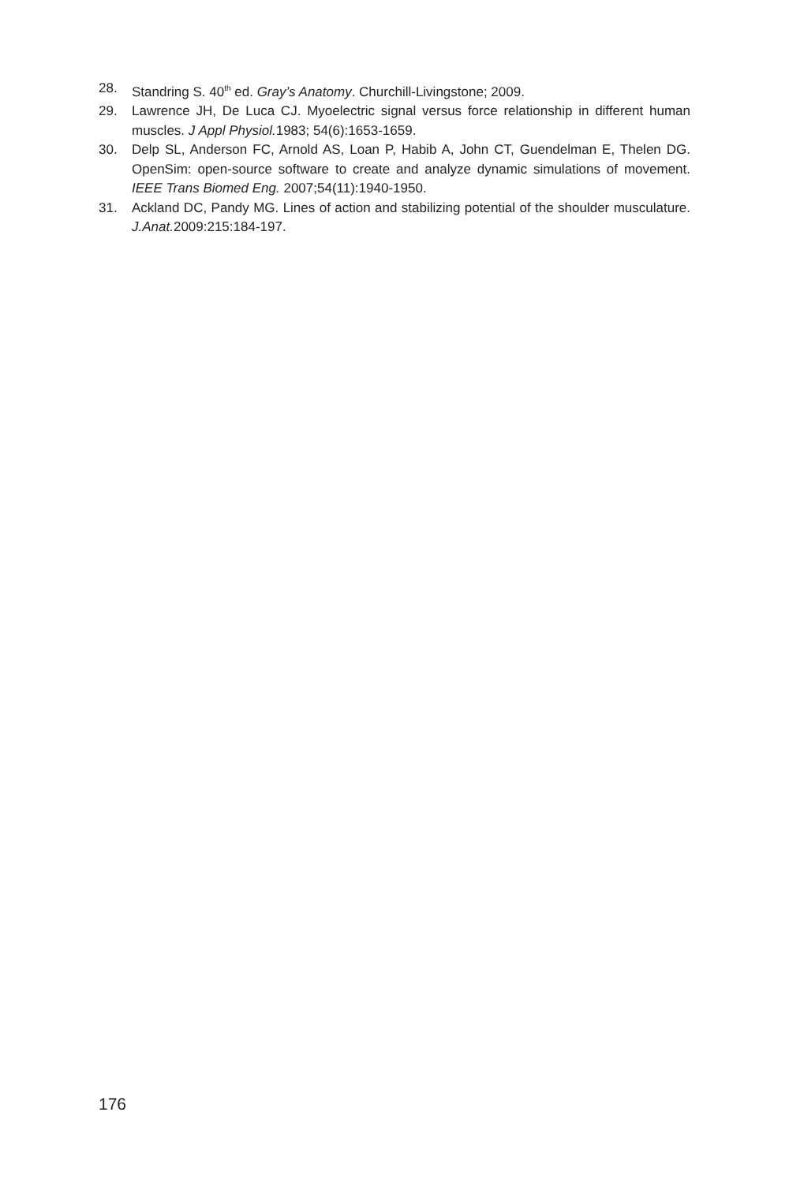28. Standring S. 40<sup>th</sup> ed. Gray’s Anatomy. Churchill-Livingstone; 2009.
29. Lawrence JH, De Luca CJ. Myoelectric signal versus force relationship in different human muscles. J Appl Physiol. 1983; 54(6):1653-1659.
30. Delp SL, Anderson FC, Arnold AS, Loan P, Habib A, John CT, Guendelman E, Thelen DG. OpenSim: open-source software to create and analyze dynamic simulations of movement. IEEE Trans Biomed Eng. 2007;54(11):1940-1950.
31. Ackland DC, Pandy MG. Lines of action and stabilizing potential of the shoulder musculature. J.Anat. 2009:215:184-197.
176